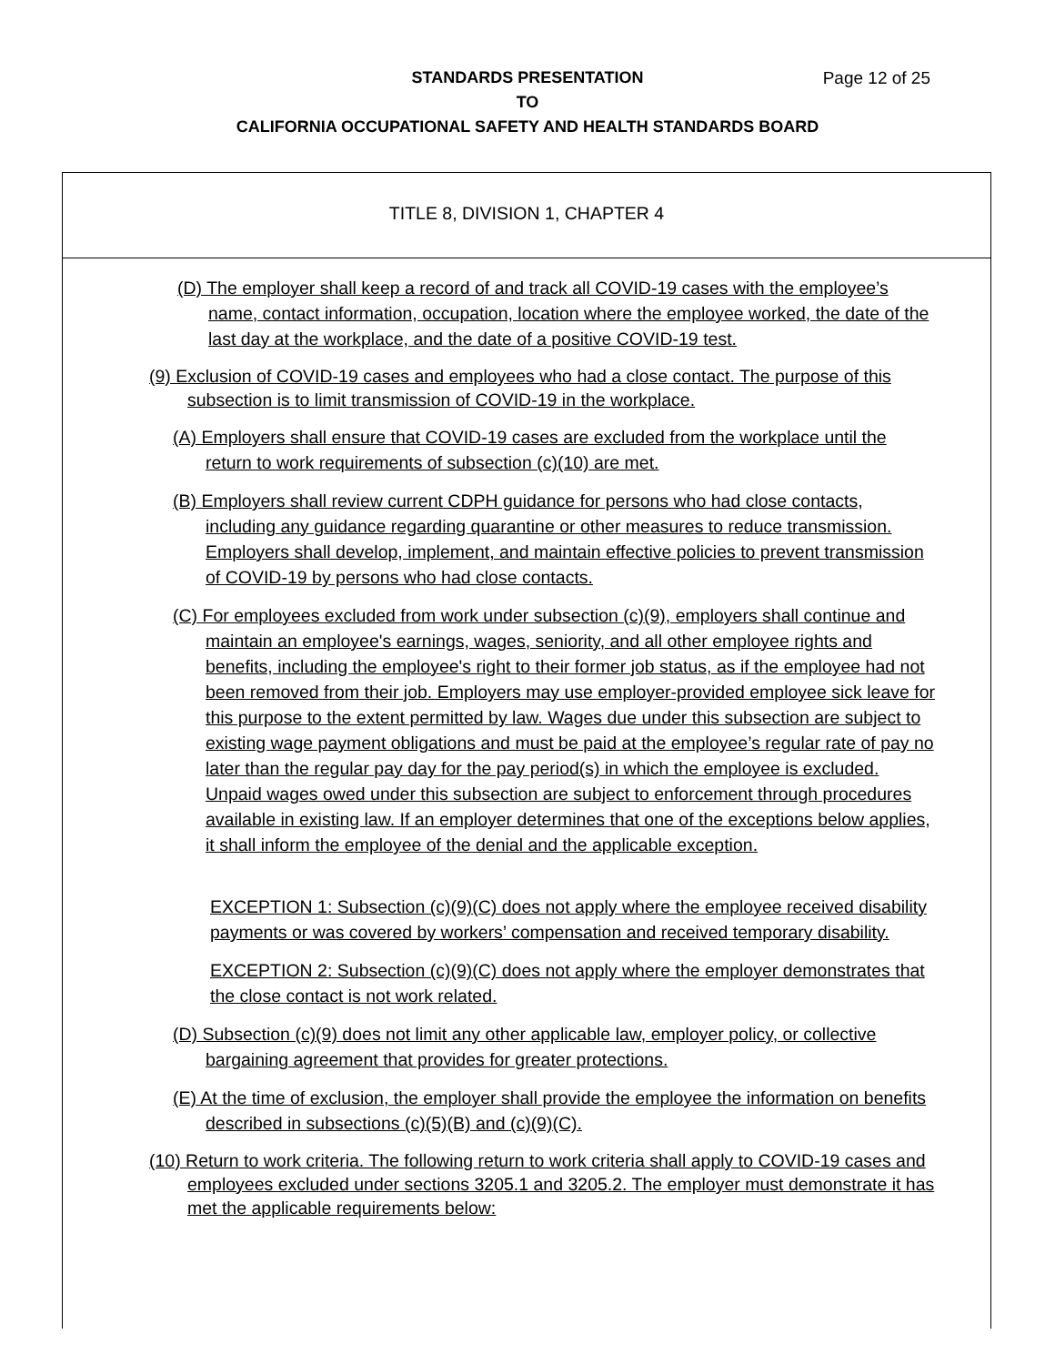STANDARDS PRESENTATION Page 12 of 25
TO
CALIFORNIA OCCUPATIONAL SAFETY AND HEALTH STANDARDS BOARD
TITLE 8, DIVISION 1, CHAPTER 4
(D) The employer shall keep a record of and track all COVID-19 cases with the employee’s name, contact information, occupation, location where the employee worked, the date of the last day at the workplace, and the date of a positive COVID-19 test.
(9) Exclusion of COVID-19 cases and employees who had a close contact. The purpose of this subsection is to limit transmission of COVID-19 in the workplace.
(A) Employers shall ensure that COVID-19 cases are excluded from the workplace until the return to work requirements of subsection (c)(10) are met.
(B) Employers shall review current CDPH guidance for persons who had close contacts, including any guidance regarding quarantine or other measures to reduce transmission. Employers shall develop, implement, and maintain effective policies to prevent transmission of COVID-19 by persons who had close contacts.
(C) For employees excluded from work under subsection (c)(9), employers shall continue and maintain an employee's earnings, wages, seniority, and all other employee rights and benefits, including the employee's right to their former job status, as if the employee had not been removed from their job. Employers may use employer-provided employee sick leave for this purpose to the extent permitted by law. Wages due under this subsection are subject to existing wage payment obligations and must be paid at the employee’s regular rate of pay no later than the regular pay day for the pay period(s) in which the employee is excluded. Unpaid wages owed under this subsection are subject to enforcement through procedures available in existing law. If an employer determines that one of the exceptions below applies, it shall inform the employee of the denial and the applicable exception.
EXCEPTION 1: Subsection (c)(9)(C) does not apply where the employee received disability payments or was covered by workers’ compensation and received temporary disability.
EXCEPTION 2: Subsection (c)(9)(C) does not apply where the employer demonstrates that the close contact is not work related.
(D) Subsection (c)(9) does not limit any other applicable law, employer policy, or collective bargaining agreement that provides for greater protections.
(E) At the time of exclusion, the employer shall provide the employee the information on benefits described in subsections (c)(5)(B) and (c)(9)(C).
(10) Return to work criteria. The following return to work criteria shall apply to COVID-19 cases and employees excluded under sections 3205.1 and 3205.2. The employer must demonstrate it has met the applicable requirements below: